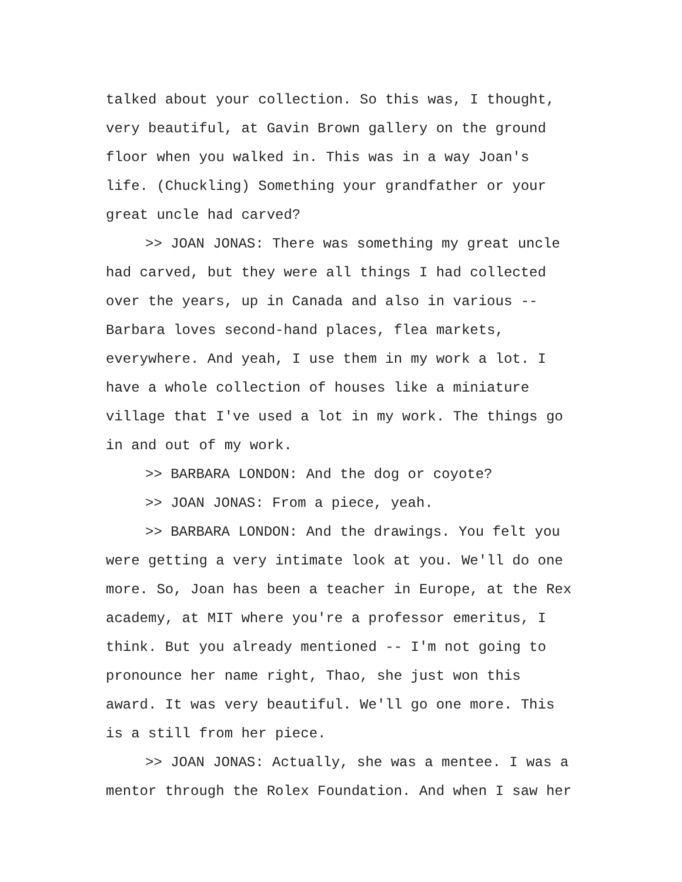talked about your collection. So this was, I thought, very beautiful, at Gavin Brown gallery on the ground floor when you walked in. This was in a way Joan's life. (Chuckling) Something your grandfather or your great uncle had carved?
>> JOAN JONAS: There was something my great uncle had carved, but they were all things I had collected over the years, up in Canada and also in various -- Barbara loves second-hand places, flea markets, everywhere. And yeah, I use them in my work a lot. I have a whole collection of houses like a miniature village that I've used a lot in my work. The things go in and out of my work.
>> BARBARA LONDON: And the dog or coyote?
>> JOAN JONAS: From a piece, yeah.
>> BARBARA LONDON: And the drawings. You felt you were getting a very intimate look at you. We'll do one more. So, Joan has been a teacher in Europe, at the Rex academy, at MIT where you're a professor emeritus, I think. But you already mentioned -- I'm not going to pronounce her name right, Thao, she just won this award. It was very beautiful. We'll go one more. This is a still from her piece.
>> JOAN JONAS: Actually, she was a mentee. I was a mentor through the Rolex Foundation. And when I saw her